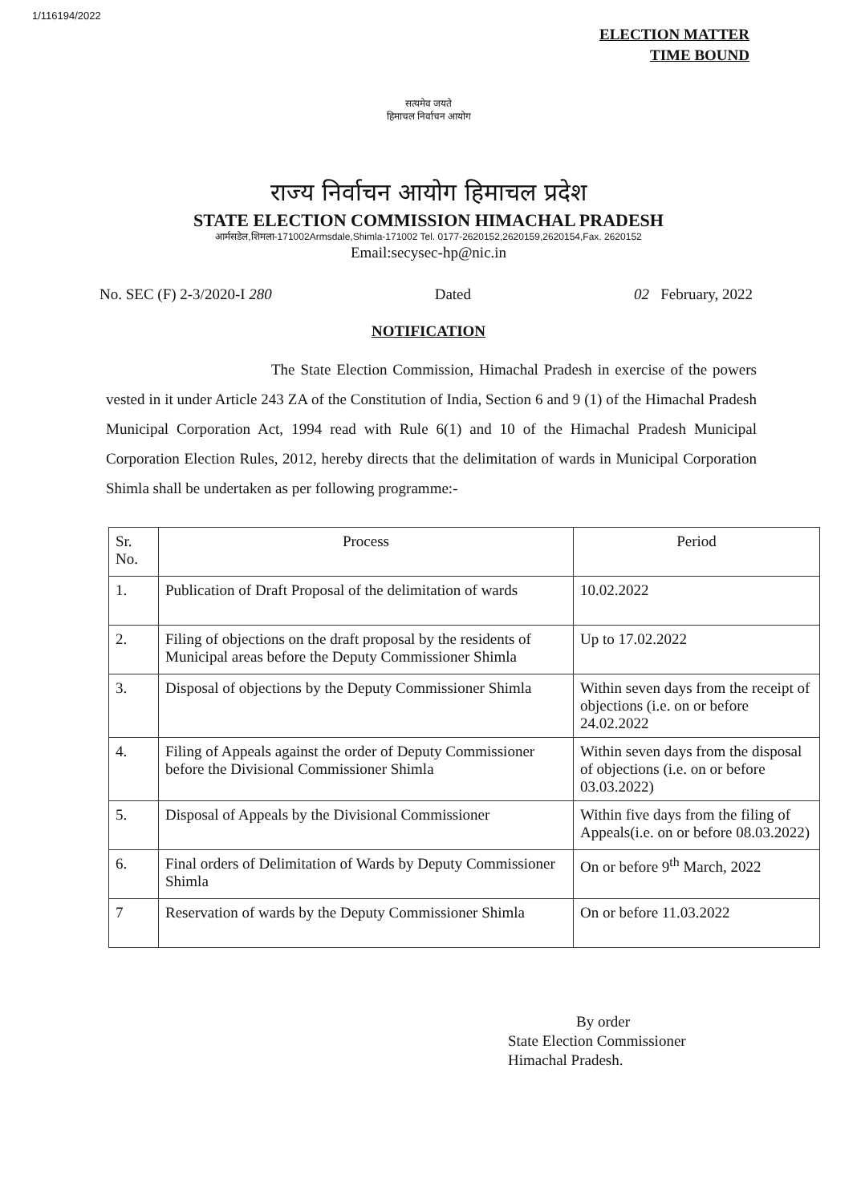1/116194/2022
ELECTION MATTER
TIME BOUND
सत्यमेव जयते
हिमाचल निर्वाचन आयोग
राज्य निर्वाचन आयोग हिमाचल प्रदेश
STATE ELECTION COMMISSION HIMACHAL PRADESH
आर्मसडेल,शिमला-171002Armsdale,Shimla-171002 Tel. 0177-2620152,2620159,2620154,Fax. 2620152
Email:secysec-hp@nic.in
No. SEC (F) 2-3/2020-I 280 Dated 02 February, 2022
NOTIFICATION
The State Election Commission, Himachal Pradesh in exercise of the powers vested in it under Article 243 ZA of the Constitution of India, Section 6 and 9 (1) of the Himachal Pradesh Municipal Corporation Act, 1994 read with Rule 6(1) and 10 of the Himachal Pradesh Municipal Corporation Election Rules, 2012, hereby directs that the delimitation of wards in Municipal Corporation Shimla shall be undertaken as per following programme:-
| Sr. No. | Process | Period |
| --- | --- | --- |
| 1. | Publication of Draft Proposal of the delimitation of wards | 10.02.2022 |
| 2. | Filing of objections on the draft proposal by the residents of Municipal areas before the Deputy Commissioner Shimla | Up to 17.02.2022 |
| 3. | Disposal of objections by the Deputy Commissioner Shimla | Within seven days from the receipt of objections (i.e. on or before 24.02.2022 |
| 4. | Filing of Appeals against the order of Deputy Commissioner before the Divisional Commissioner Shimla | Within seven days from the disposal of objections (i.e. on or before 03.03.2022) |
| 5. | Disposal of Appeals by the Divisional Commissioner | Within five days from the filing of Appeals(i.e. on or before 08.03.2022) |
| 6. | Final orders of Delimitation of Wards by Deputy Commissioner Shimla | On or before 9<sup>th</sup> March, 2022 |
| 7 | Reservation of wards by the Deputy Commissioner Shimla | On or before 11.03.2022 |
By order
State Election Commissioner
Himachal Pradesh.